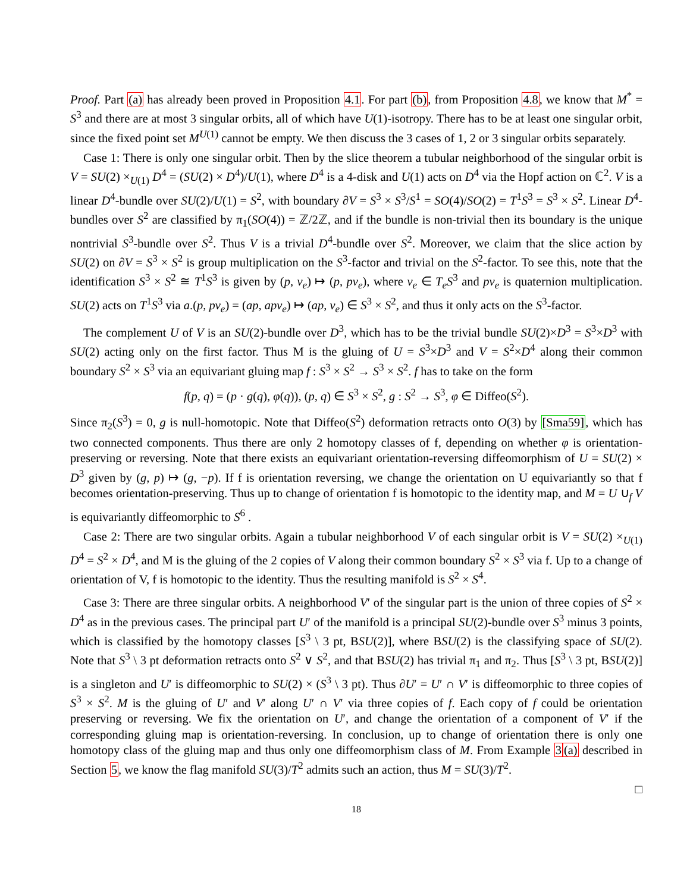Proof. Part (a) has already been proved in Proposition 4.1. For part (b), from Proposition 4.8, we know that M<sup>*</sup> = S<sup>3</sup> and there are at most 3 singular orbits, all of which have U(1)-isotropy. There has to be at least one singular orbit, since the fixed point set M<sup>U(1)</sup> cannot be empty. We then discuss the 3 cases of 1, 2 or 3 singular orbits separately.
Case 1: There is only one singular orbit. Then by the slice theorem a tubular neighborhood of the singular orbit is V = SU(2) ×<sub>U(1)</sub> D<sup>4</sup> = (SU(2) × D<sup>4</sup>)/U(1), where D<sup>4</sup> is a 4-disk and U(1) acts on D<sup>4</sup> via the Hopf action on ℂ<sup>2</sup>. V is a linear D<sup>4</sup>-bundle over SU(2)/U(1) = S<sup>2</sup>, with boundary ∂V = S<sup>3</sup> × S<sup>3</sup>/S<sup>1</sup> = SO(4)/SO(2) = T<sup>1</sup>S<sup>3</sup> = S<sup>3</sup> × S<sup>2</sup>. Linear D<sup>4</sup>-bundles over S<sup>2</sup> are classified by π<sub>1</sub>(SO(4)) = ℤ/2ℤ, and if the bundle is non-trivial then its boundary is the unique nontrivial S<sup>3</sup>-bundle over S<sup>2</sup>. Thus V is a trivial D<sup>4</sup>-bundle over S<sup>2</sup>. Moreover, we claim that the slice action by SU(2) on ∂V = S<sup>3</sup> × S<sup>2</sup> is group multiplication on the S<sup>3</sup>-factor and trivial on the S<sup>2</sup>-factor. To see this, note that the identification S<sup>3</sup> × S<sup>2</sup> ≅ T<sup>1</sup>S<sup>3</sup> is given by (p, v<sub>e</sub>) ↦ (p, pv<sub>e</sub>), where v<sub>e</sub> ∈ T<sub>e</sub>S<sup>3</sup> and pv<sub>e</sub> is quaternion multiplication. SU(2) acts on T<sup>1</sup>S<sup>3</sup> via a.(p, pv<sub>e</sub>) = (ap, apv<sub>e</sub>) ↦ (ap, v<sub>e</sub>) ∈ S<sup>3</sup> × S<sup>2</sup>, and thus it only acts on the S<sup>3</sup>-factor.
The complement U of V is an SU(2)-bundle over D<sup>3</sup>, which has to be the trivial bundle SU(2)×D<sup>3</sup> = S<sup>3</sup>×D<sup>3</sup> with SU(2) acting only on the first factor. Thus M is the gluing of U = S<sup>3</sup>×D<sup>3</sup> and V = S<sup>2</sup>×D<sup>4</sup> along their common boundary S<sup>2</sup> × S<sup>3</sup> via an equivariant gluing map f : S<sup>3</sup> × S<sup>2</sup> → S<sup>3</sup> × S<sup>2</sup>. f has to take on the form
f(p, q) = (p · g(q), φ(q)), (p, q) ∈ S<sup>3</sup> × S<sup>2</sup>, g : S<sup>2</sup> → S<sup>3</sup>, φ ∈ Diffeo(S<sup>2</sup>).
Since π<sub>2</sub>(S<sup>3</sup>) = 0, g is null-homotopic. Note that Diffeo(S<sup>2</sup>) deformation retracts onto O(3) by [Sma59], which has two connected components. Thus there are only 2 homotopy classes of f, depending on whether φ is orientation-preserving or reversing. Note that there exists an equivariant orientation-reversing diffeomorphism of U = SU(2) × D<sup>3</sup> given by (g, p) ↦ (g, −p). If f is orientation reversing, we change the orientation on U equivariantly so that f becomes orientation-preserving. Thus up to change of orientation f is homotopic to the identity map, and M = U ∪<sub>f</sub> V is equivariantly diffeomorphic to S<sup>6</sup> .
Case 2: There are two singular orbits. Again a tubular neighborhood V of each singular orbit is V = SU(2) ×<sub>U(1)</sub> D<sup>4</sup> = S<sup>2</sup> × D<sup>4</sup>, and M is the gluing of the 2 copies of V along their common boundary S<sup>2</sup> × S<sup>3</sup> via f. Up to a change of orientation of V, f is homotopic to the identity. Thus the resulting manifold is S<sup>2</sup> × S<sup>4</sup>.
Case 3: There are three singular orbits. A neighborhood V′ of the singular part is the union of three copies of S<sup>2</sup> × D<sup>4</sup> as in the previous cases. The principal part U′ of the manifold is a principal SU(2)-bundle over S<sup>3</sup> minus 3 points, which is classified by the homotopy classes [S<sup>3</sup> \ 3 pt, BSU(2)], where BSU(2) is the classifying space of SU(2). Note that S<sup>3</sup> \ 3 pt deformation retracts onto S<sup>2</sup> ∨ S<sup>2</sup>, and that BSU(2) has trivial π<sub>1</sub> and π<sub>2</sub>. Thus [S<sup>3</sup> \ 3 pt, BSU(2)] is a singleton and U′ is diffeomorphic to SU(2) × (S<sup>3</sup> \ 3 pt). Thus ∂U′ = U′ ∩ V′ is diffeomorphic to three copies of S<sup>3</sup> × S<sup>2</sup>. M is the gluing of U′ and V′ along U′ ∩ V′ via three copies of f. Each copy of f could be orientation preserving or reversing. We fix the orientation on U′, and change the orientation of a component of V′ if the corresponding gluing map is orientation-reversing. In conclusion, up to change of orientation there is only one homotopy class of the gluing map and thus only one diffeomorphism class of M. From Example 3(a) described in Section 5, we know the flag manifold SU(3)/T<sup>2</sup> admits such an action, thus M = SU(3)/T<sup>2</sup>.
□
18